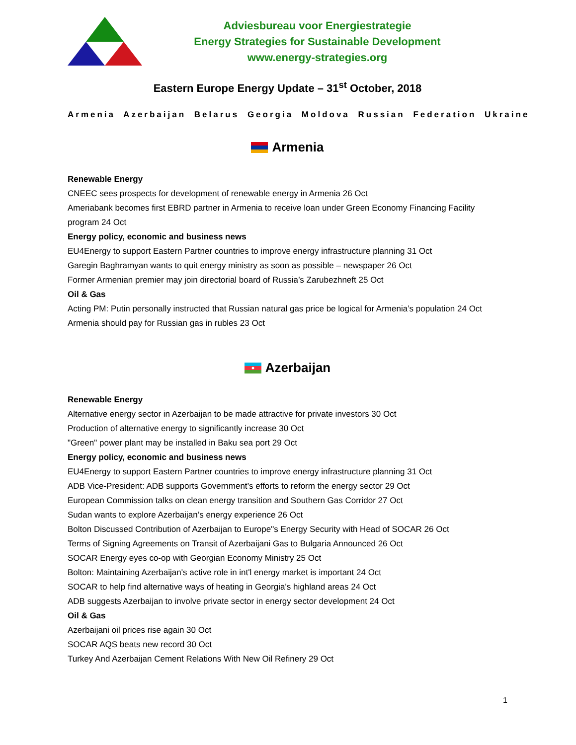Adviesbureau voor Energiestrategie
Energy Strategies for Sustainable Development
www.energy-strategies.org
Eastern Europe Energy Update – 31<sup>st</sup> October, 2018
Armenia Azerbaijan Belarus Georgia Moldova Russian Federation Ukraine
Armenia
Renewable Energy
CNEEC sees prospects for development of renewable energy in Armenia 26 Oct
Ameriabank becomes first EBRD partner in Armenia to receive loan under Green Economy Financing Facility program 24 Oct
Energy policy, economic and business news
EU4Energy to support Eastern Partner countries to improve energy infrastructure planning 31 Oct
Garegin Baghramyan wants to quit energy ministry as soon as possible – newspaper 26 Oct
Former Armenian premier may join directorial board of Russia’s Zarubezhneft 25 Oct
Oil & Gas
Acting PM: Putin personally instructed that Russian natural gas price be logical for Armenia’s population 24 Oct
Armenia should pay for Russian gas in rubles 23 Oct
Azerbaijan
Renewable Energy
Alternative energy sector in Azerbaijan to be made attractive for private investors 30 Oct
Production of alternative energy to significantly increase 30 Oct
"Green" power plant may be installed in Baku sea port 29 Oct
Energy policy, economic and business news
EU4Energy to support Eastern Partner countries to improve energy infrastructure planning 31 Oct
ADB Vice-President: ADB supports Government’s efforts to reform the energy sector 29 Oct
European Commission talks on clean energy transition and Southern Gas Corridor 27 Oct
Sudan wants to explore Azerbaijan’s energy experience 26 Oct
Bolton Discussed Contribution of Azerbaijan to Europe"s Energy Security with Head of SOCAR 26 Oct
Terms of Signing Agreements on Transit of Azerbaijani Gas to Bulgaria Announced 26 Oct
SOCAR Energy eyes co-op with Georgian Economy Ministry 25 Oct
Bolton: Maintaining Azerbaijan's active role in int'l energy market is important 24 Oct
SOCAR to help find alternative ways of heating in Georgia's highland areas 24 Oct
ADB suggests Azerbaijan to involve private sector in energy sector development 24 Oct
Oil & Gas
Azerbaijani oil prices rise again 30 Oct
SOCAR AQS beats new record 30 Oct
Turkey And Azerbaijan Cement Relations With New Oil Refinery 29 Oct
1